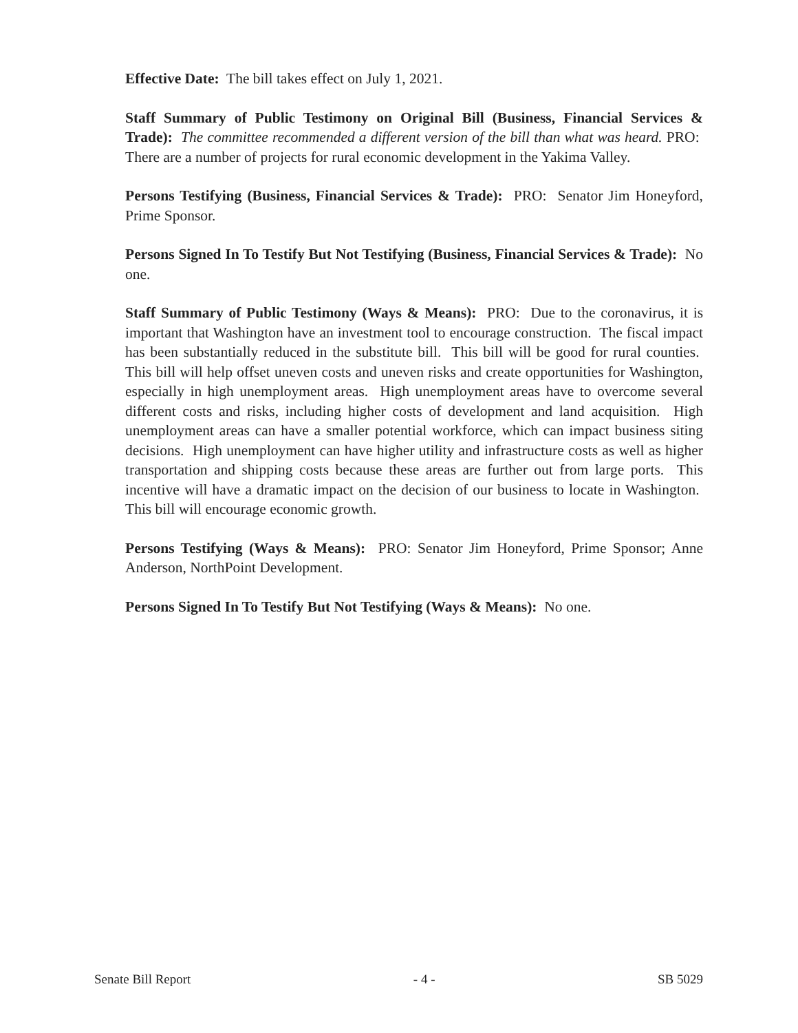Effective Date: The bill takes effect on July 1, 2021.
Staff Summary of Public Testimony on Original Bill (Business, Financial Services & Trade): The committee recommended a different version of the bill than what was heard. PRO: There are a number of projects for rural economic development in the Yakima Valley.
Persons Testifying (Business, Financial Services & Trade): PRO: Senator Jim Honeyford, Prime Sponsor.
Persons Signed In To Testify But Not Testifying (Business, Financial Services & Trade): No one.
Staff Summary of Public Testimony (Ways & Means): PRO: Due to the coronavirus, it is important that Washington have an investment tool to encourage construction. The fiscal impact has been substantially reduced in the substitute bill. This bill will be good for rural counties. This bill will help offset uneven costs and uneven risks and create opportunities for Washington, especially in high unemployment areas. High unemployment areas have to overcome several different costs and risks, including higher costs of development and land acquisition. High unemployment areas can have a smaller potential workforce, which can impact business siting decisions. High unemployment can have higher utility and infrastructure costs as well as higher transportation and shipping costs because these areas are further out from large ports. This incentive will have a dramatic impact on the decision of our business to locate in Washington. This bill will encourage economic growth.
Persons Testifying (Ways & Means): PRO: Senator Jim Honeyford, Prime Sponsor; Anne Anderson, NorthPoint Development.
Persons Signed In To Testify But Not Testifying (Ways & Means): No one.
Senate Bill Report - 4 - SB 5029